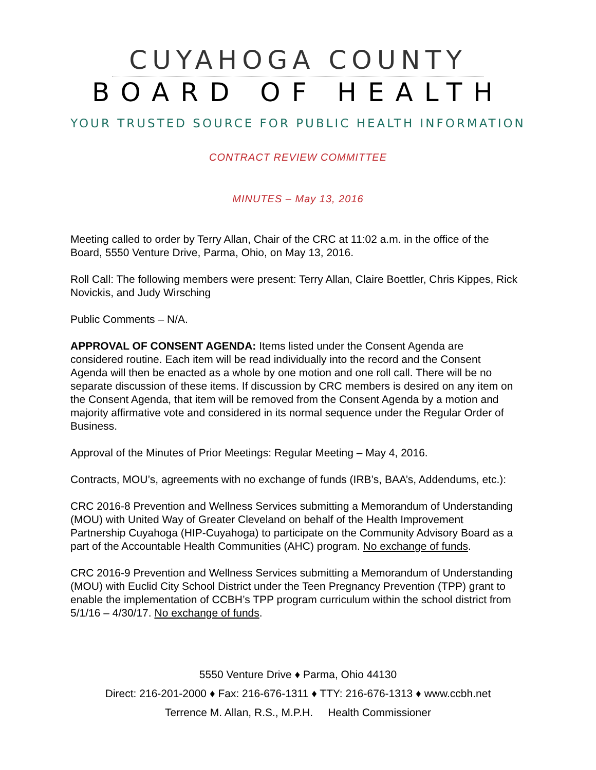CUYAHOGA COUNTY
BOARD OF HEALTH
YOUR TRUSTED SOURCE FOR PUBLIC HEALTH INFORMATION
CONTRACT REVIEW COMMITTEE
MINUTES – May 13, 2016
Meeting called to order by Terry Allan, Chair of the CRC at 11:02 a.m. in the office of the Board, 5550 Venture Drive, Parma, Ohio, on May 13, 2016.
Roll Call: The following members were present: Terry Allan, Claire Boettler, Chris Kippes, Rick Novickis, and Judy Wirsching
Public Comments – N/A.
APPROVAL OF CONSENT AGENDA: Items listed under the Consent Agenda are considered routine. Each item will be read individually into the record and the Consent Agenda will then be enacted as a whole by one motion and one roll call. There will be no separate discussion of these items. If discussion by CRC members is desired on any item on the Consent Agenda, that item will be removed from the Consent Agenda by a motion and majority affirmative vote and considered in its normal sequence under the Regular Order of Business.
Approval of the Minutes of Prior Meetings: Regular Meeting – May 4, 2016.
Contracts, MOU’s, agreements with no exchange of funds (IRB’s, BAA’s, Addendums, etc.):
CRC 2016-8 Prevention and Wellness Services submitting a Memorandum of Understanding (MOU) with United Way of Greater Cleveland on behalf of the Health Improvement Partnership Cuyahoga (HIP-Cuyahoga) to participate on the Community Advisory Board as a part of the Accountable Health Communities (AHC) program. No exchange of funds.
CRC 2016-9 Prevention and Wellness Services submitting a Memorandum of Understanding (MOU) with Euclid City School District under the Teen Pregnancy Prevention (TPP) grant to enable the implementation of CCBH’s TPP program curriculum within the school district from 5/1/16 – 4/30/17. No exchange of funds.
5550 Venture Drive ♦ Parma, Ohio 44130
Direct: 216-201-2000 ♦ Fax: 216-676-1311 ♦ TTY: 216-676-1313 ♦ www.ccbh.net
Terrence M. Allan, R.S., M.P.H. Health Commissioner